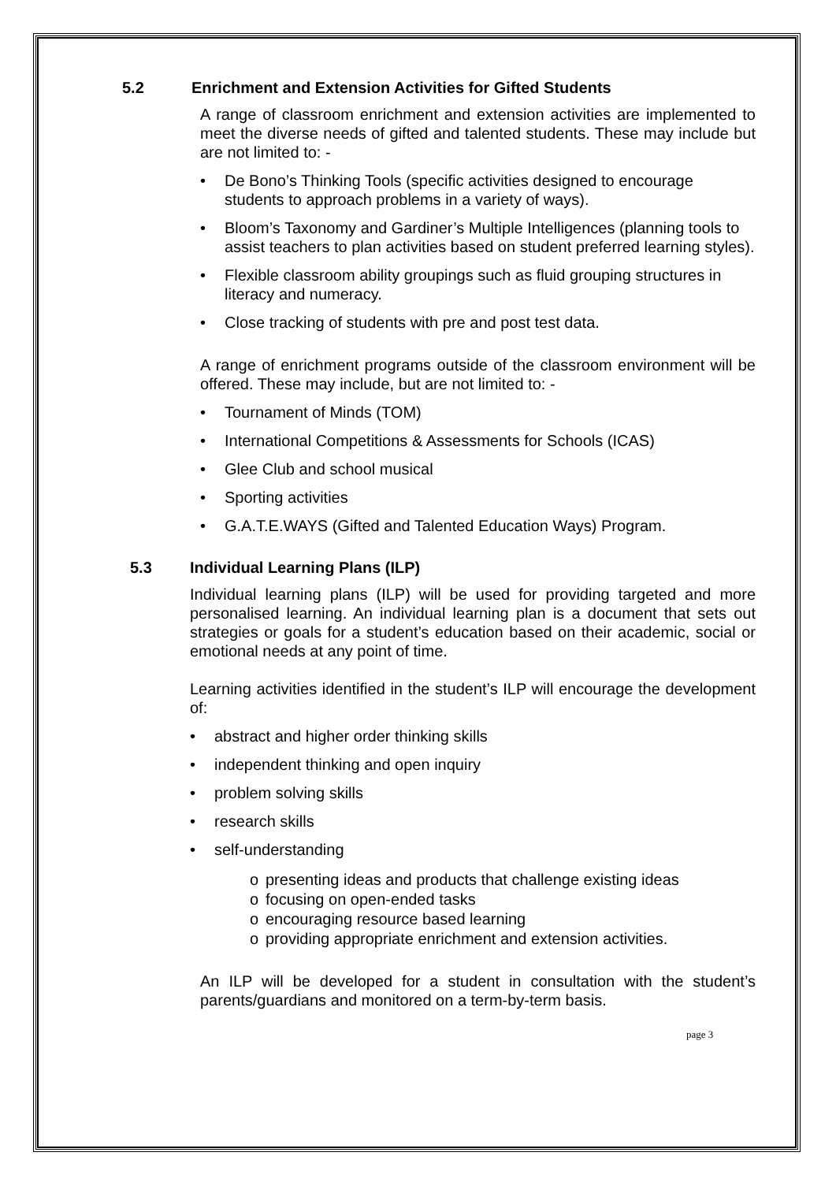5.2 Enrichment and Extension Activities for Gifted Students
A range of classroom enrichment and extension activities are implemented to meet the diverse needs of gifted and talented students. These may include but are not limited to: -
• De Bono’s Thinking Tools (specific activities designed to encourage students to approach problems in a variety of ways).
• Bloom’s Taxonomy and Gardiner’s Multiple Intelligences (planning tools to assist teachers to plan activities based on student preferred learning styles).
• Flexible classroom ability groupings such as fluid grouping structures in literacy and numeracy.
• Close tracking of students with pre and post test data.
A range of enrichment programs outside of the classroom environment will be offered. These may include, but are not limited to: -
• Tournament of Minds (TOM)
• International Competitions & Assessments for Schools (ICAS)
• Glee Club and school musical
• Sporting activities
• G.A.T.E.WAYS (Gifted and Talented Education Ways) Program.
5.3 Individual Learning Plans (ILP)
Individual learning plans (ILP) will be used for providing targeted and more personalised learning. An individual learning plan is a document that sets out strategies or goals for a student’s education based on their academic, social or emotional needs at any point of time.
Learning activities identified in the student’s ILP will encourage the development of:
• abstract and higher order thinking skills
• independent thinking and open inquiry
• problem solving skills
• research skills
• self-understanding
o presenting ideas and products that challenge existing ideas
o focusing on open-ended tasks
o encouraging resource based learning
o providing appropriate enrichment and extension activities.
An ILP will be developed for a student in consultation with the student’s parents/guardians and monitored on a term-by-term basis.
page 3